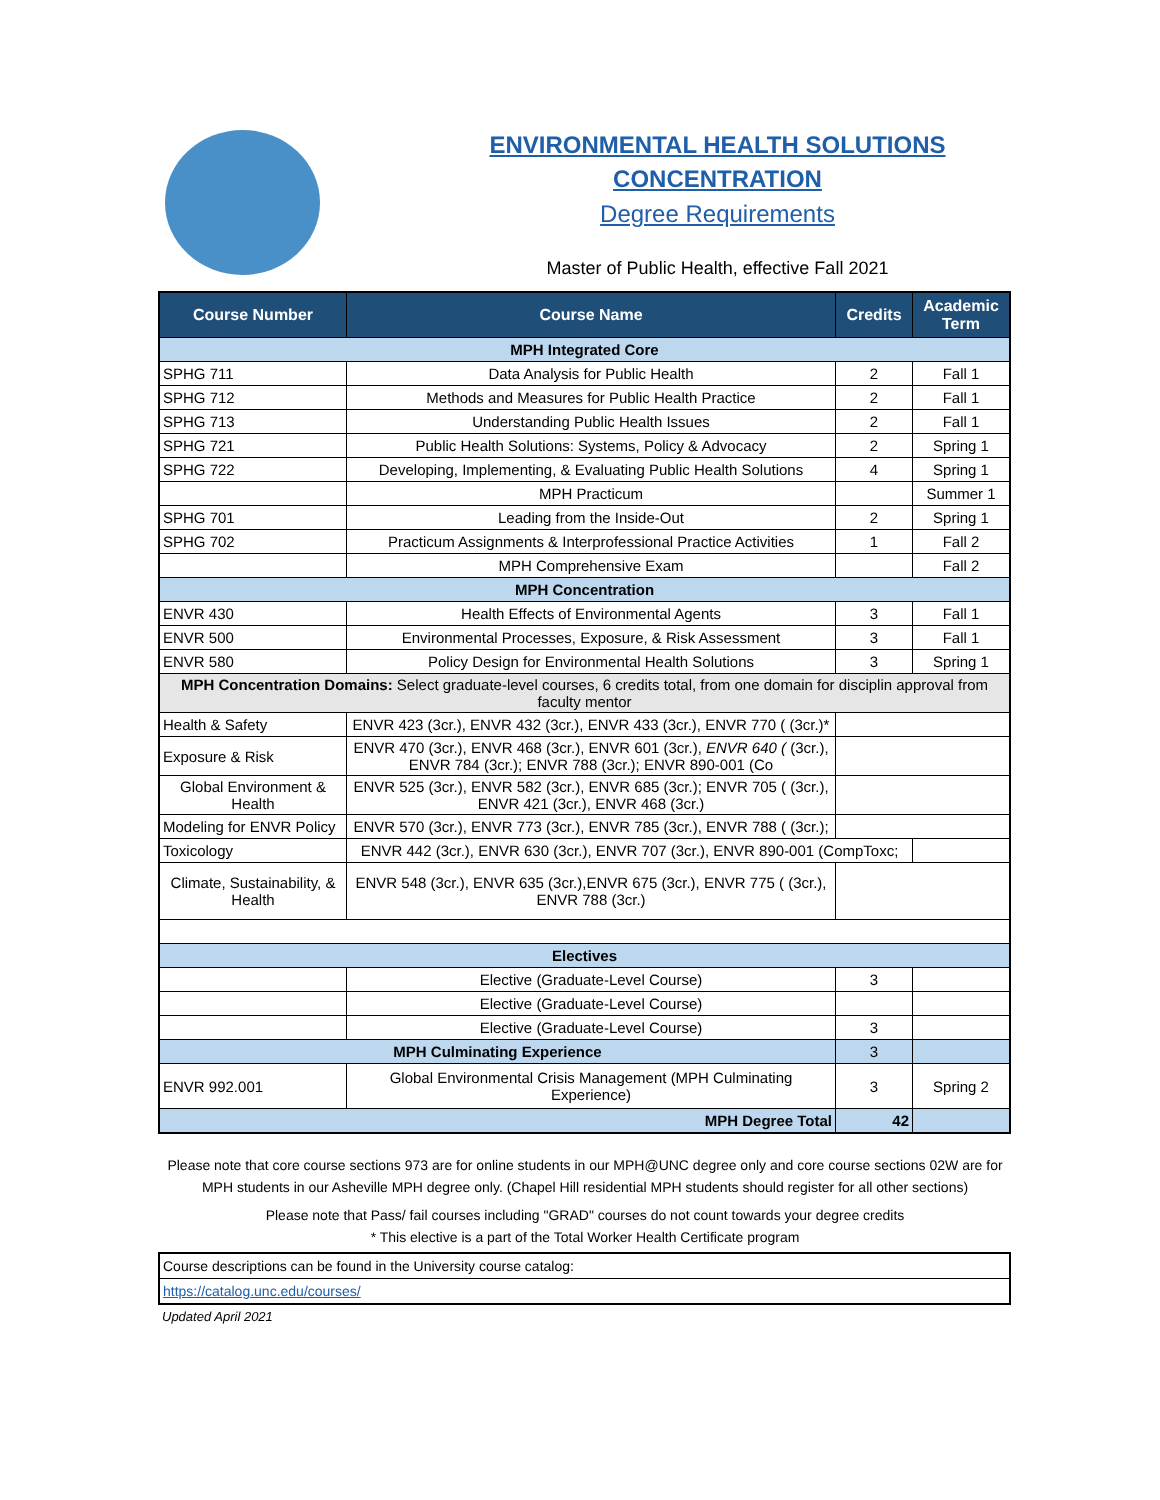ENVIRONMENTAL HEALTH SOLUTIONS
CONCENTRATION
Degree Requirements
Master of Public Health, effective Fall 2021
| Course Number | Course Name | Credits | Academic Term |
| --- | --- | --- | --- |
| MPH Integrated Core | | | |
| SPHG 711 | Data Analysis for Public Health | 2 | Fall 1 |
| SPHG 712 | Methods and Measures for Public Health Practice | 2 | Fall 1 |
| SPHG 713 | Understanding Public Health Issues | 2 | Fall 1 |
| SPHG 721 | Public Health Solutions: Systems, Policy & Advocacy | 2 | Spring 1 |
| SPHG 722 | Developing, Implementing, & Evaluating Public Health Solutions | 4 | Spring 1 |
| | MPH Practicum | | Summer 1 |
| SPHG 701 | Leading from the Inside-Out | 2 | Spring 1 |
| SPHG 702 | Practicum Assignments & Interprofessional Practice Activities | 1 | Fall 2 |
| | MPH Comprehensive Exam | | Fall 2 |
| MPH Concentration | | | |
| ENVR 430 | Health Effects of Environmental Agents | 3 | Fall 1 |
| ENVR 500 | Environmental Processes, Exposure, & Risk Assessment | 3 | Fall 1 |
| ENVR 580 | Policy Design for Environmental Health Solutions | 3 | Spring 1 |
| MPH Concentration Domains: Select graduate-level courses, 6 credits total, from one domain for disciplin approval from faculty mentor | | | |
| Health & Safety | ENVR 423 (3cr.), ENVR 432 (3cr.), ENVR 433 (3cr.), ENVR 770 ( (3cr.)* | | |
| Exposure & Risk | ENVR 470 (3cr.), ENVR 468 (3cr.), ENVR 601 (3cr.), ENVR 640 ( (3cr.), ENVR 784 (3cr.); ENVR 788 (3cr.); ENVR 890-001 (Co | | |
| Global Environment & Health | ENVR 525 (3cr.), ENVR 582 (3cr.), ENVR 685 (3cr.); ENVR 705 ( (3cr.), ENVR 421 (3cr.), ENVR 468 (3cr.) | | |
| Modeling for ENVR Policy | ENVR 570 (3cr.), ENVR 773 (3cr.), ENVR 785 (3cr.), ENVR 788 ( (3cr.); | | |
| Toxicology | ENVR 442 (3cr.), ENVR 630 (3cr.), ENVR 707 (3cr.), ENVR 890-001 (CompToxc; | | |
| Climate, Sustainability, & Health | ENVR 548 (3cr.), ENVR 635 (3cr.),ENVR 675 (3cr.), ENVR 775 ( (3cr.), ENVR 788 (3cr.) | | |
| Electives | | | |
| | Elective (Graduate-Level Course) | 3 | |
| | Elective (Graduate-Level Course) | | |
| | Elective (Graduate-Level Course) | 3 | |
| MPH Culminating Experience | | 3 | |
| ENVR 992.001 | Global Environmental Crisis Management (MPH Culminating Experience) | 3 | Spring 2 |
| MPH Degree Total | | 42 | |
Please note that core course sections 973 are for online students in our MPH@UNC degree only and core course sections 02W are for MPH students in our Asheville MPH degree only. (Chapel Hill residential MPH students should register for all other sections)
Please note that Pass/ fail courses including "GRAD" courses do not count towards your degree credits
* This elective is a part of the Total Worker Health Certificate program
| Course descriptions can be found in the University course catalog: |
| https://catalog.unc.edu/courses/ |
Updated April 2021